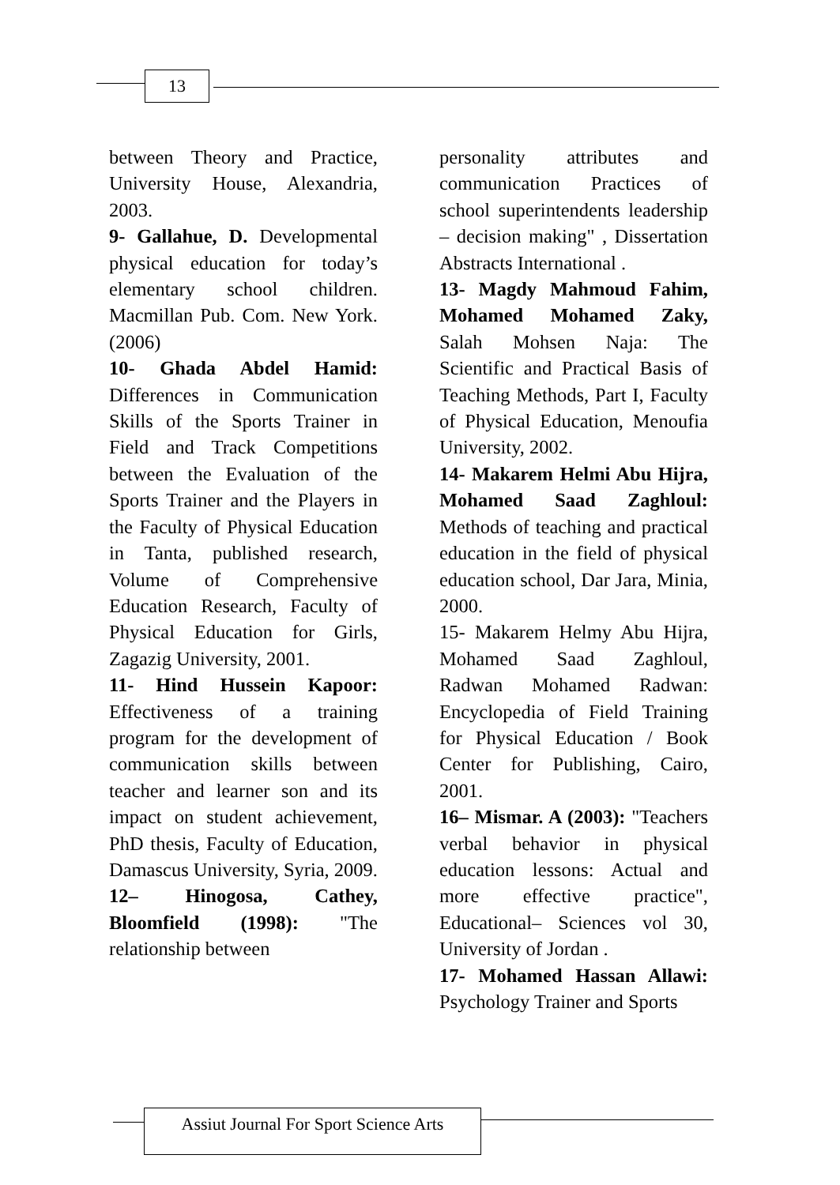13
between Theory and Practice, University House, Alexandria, 2003.
9- Gallahue, D. Developmental physical education for today’s elementary school children. Macmillan Pub. Com. New York. (2006)
10- Ghada Abdel Hamid: Differences in Communication Skills of the Sports Trainer in Field and Track Competitions between the Evaluation of the Sports Trainer and the Players in the Faculty of Physical Education in Tanta, published research, Volume of Comprehensive Education Research, Faculty of Physical Education for Girls, Zagazig University, 2001.
11- Hind Hussein Kapoor: Effectiveness of a training program for the development of communication skills between teacher and learner son and its impact on student achievement, PhD thesis, Faculty of Education, Damascus University, Syria, 2009.
12– Hinogosa, Cathey, Bloomfield (1998): "The relationship between
personality attributes and communication Practices of school superintendents leadership – decision making" , Dissertation Abstracts International .
13- Magdy Mahmoud Fahim, Mohamed Mohamed Zaky, Salah Mohsen Naja: The Scientific and Practical Basis of Teaching Methods, Part I, Faculty of Physical Education, Menoufia University, 2002.
14- Makarem Helmi Abu Hijra, Mohamed Saad Zaghloul: Methods of teaching and practical education in the field of physical education school, Dar Jara, Minia, 2000.
15- Makarem Helmy Abu Hijra, Mohamed Saad Zaghloul, Radwan Mohamed Radwan: Encyclopedia of Field Training for Physical Education / Book Center for Publishing, Cairo, 2001.
16– Mismar. A (2003): "Teachers verbal behavior in physical education lessons: Actual and more effective practice", Educational– Sciences vol 30, University of Jordan .
17- Mohamed Hassan Allawi: Psychology Trainer and Sports
Assiut Journal For Sport Science Arts